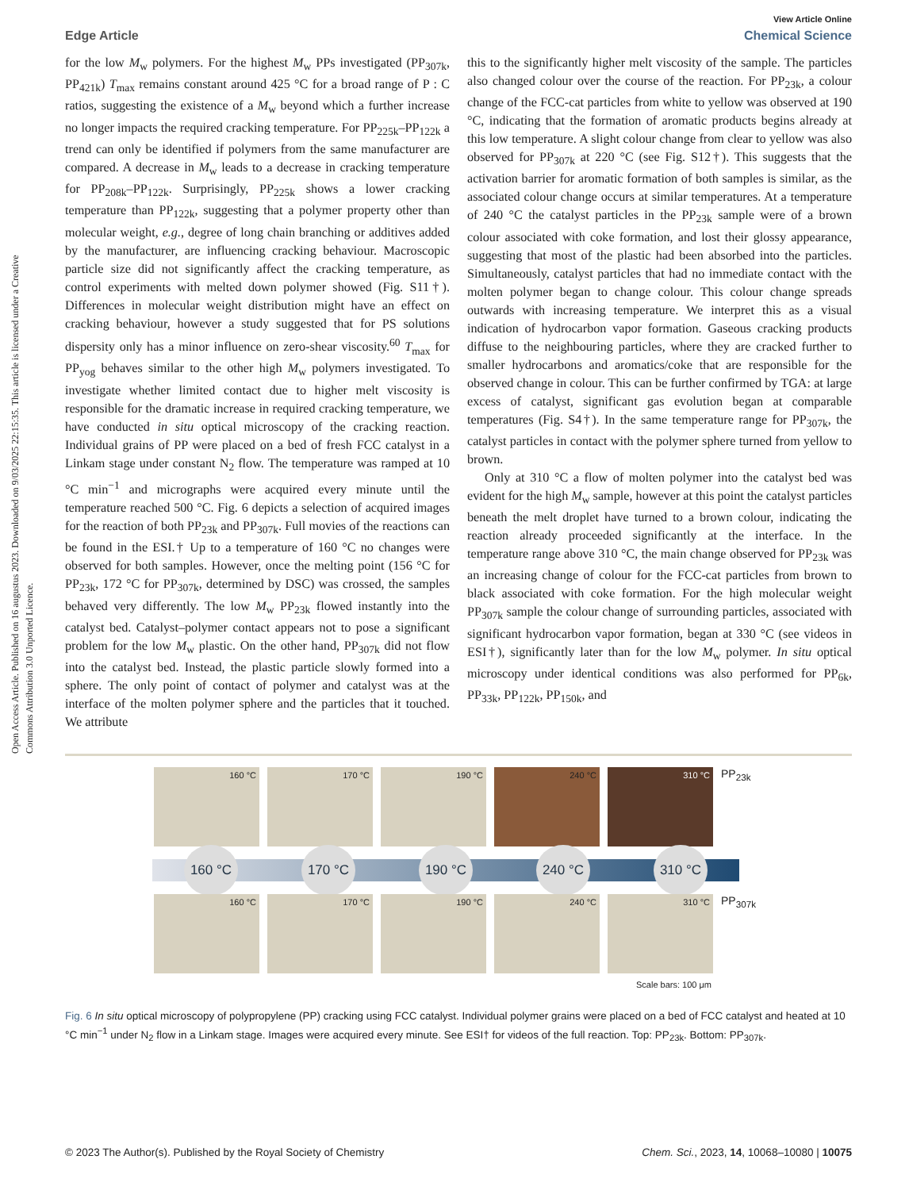View Article Online
Edge Article Chemical Science
Open Access Article. Published on 16 augustus 2023. Downloaded on 9/03/2025 22:15:35. This article is licensed under a Creative Commons Attribution 3.0 Unported Licence.
for the low M<sub>w</sub> polymers. For the highest M<sub>w</sub> PPs investigated (PP<sub>307k</sub>, PP<sub>421k</sub>) T<sub>max</sub> remains constant around 425 °C for a broad range of P : C ratios, suggesting the existence of a M<sub>w</sub> beyond which a further increase no longer impacts the required cracking temperature. For PP<sub>225k</sub>–PP<sub>122k</sub> a trend can only be identified if polymers from the same manufacturer are compared. A decrease in M<sub>w</sub> leads to a decrease in cracking temperature for PP<sub>208k</sub>–PP<sub>122k</sub>. Surprisingly, PP<sub>225k</sub> shows a lower cracking temperature than PP<sub>122k</sub>, suggesting that a polymer property other than molecular weight, e.g., degree of long chain branching or additives added by the manufacturer, are influencing cracking behaviour. Macroscopic particle size did not significantly affect the cracking temperature, as control experiments with melted down polymer showed (Fig. S11†). Differences in molecular weight distribution might have an effect on cracking behaviour, however a study suggested that for PS solutions dispersity only has a minor influence on zero-shear viscosity.<sup>60</sup> T<sub>max</sub> for PP<sub>yog</sub> behaves similar to the other high M<sub>w</sub> polymers investigated. To investigate whether limited contact due to higher melt viscosity is responsible for the dramatic increase in required cracking temperature, we have conducted in situ optical microscopy of the cracking reaction. Individual grains of PP were placed on a bed of fresh FCC catalyst in a Linkam stage under constant N<sub>2</sub> flow. The temperature was ramped at 10 °C min<sup>−1</sup> and micrographs were acquired every minute until the temperature reached 500 °C. Fig. 6 depicts a selection of acquired images for the reaction of both PP<sub>23k</sub> and PP<sub>307k</sub>. Full movies of the reactions can be found in the ESI.† Up to a temperature of 160 °C no changes were observed for both samples. However, once the melting point (156 °C for PP<sub>23k</sub>, 172 °C for PP<sub>307k</sub>, determined by DSC) was crossed, the samples behaved very differently. The low M<sub>w</sub> PP<sub>23k</sub> flowed instantly into the catalyst bed. Catalyst–polymer contact appears not to pose a significant problem for the low M<sub>w</sub> plastic. On the other hand, PP<sub>307k</sub> did not flow into the catalyst bed. Instead, the plastic particle slowly formed into a sphere. The only point of contact of polymer and catalyst was at the interface of the molten polymer sphere and the particles that it touched. We attribute
this to the significantly higher melt viscosity of the sample. The particles also changed colour over the course of the reaction. For PP<sub>23k</sub>, a colour change of the FCC-cat particles from white to yellow was observed at 190 °C, indicating that the formation of aromatic products begins already at this low temperature. A slight colour change from clear to yellow was also observed for PP<sub>307k</sub> at 220 °C (see Fig. S12†). This suggests that the activation barrier for aromatic formation of both samples is similar, as the associated colour change occurs at similar temperatures. At a temperature of 240 °C the catalyst particles in the PP<sub>23k</sub> sample were of a brown colour associated with coke formation, and lost their glossy appearance, suggesting that most of the plastic had been absorbed into the particles. Simultaneously, catalyst particles that had no immediate contact with the molten polymer began to change colour. This colour change spreads outwards with increasing temperature. We interpret this as a visual indication of hydrocarbon vapor formation. Gaseous cracking products diffuse to the neighbouring particles, where they are cracked further to smaller hydrocarbons and aromatics/coke that are responsible for the observed change in colour. This can be further confirmed by TGA: at large excess of catalyst, significant gas evolution began at comparable temperatures (Fig. S4†). In the same temperature range for PP<sub>307k</sub>, the catalyst particles in contact with the polymer sphere turned from yellow to brown.
Only at 310 °C a flow of molten polymer into the catalyst bed was evident for the high M<sub>w</sub> sample, however at this point the catalyst particles beneath the melt droplet have turned to a brown colour, indicating the reaction already proceeded significantly at the interface. In the temperature range above 310 °C, the main change observed for PP<sub>23k</sub> was an increasing change of colour for the FCC-cat particles from brown to black associated with coke formation. For the high molecular weight PP<sub>307k</sub> sample the colour change of surrounding particles, associated with significant hydrocarbon vapor formation, began at 330 °C (see videos in ESI†), significantly later than for the low M<sub>w</sub> polymer. In situ optical microscopy under identical conditions was also performed for PP<sub>6k</sub>, PP<sub>33k</sub>, PP<sub>122k</sub>, PP<sub>150k</sub>, and
160 °C 170 °C 190 °C 240 °C 310 °C
PP<sub>23k</sub>
160 °C 170 °C 190 °C 240 °C 310 °C
160 °C 170 °C 190 °C 240 °C 310 °C
PP<sub>307k</sub>
Scale bars: 100 μm
Fig. 6 In situ optical microscopy of polypropylene (PP) cracking using FCC catalyst. Individual polymer grains were placed on a bed of FCC catalyst and heated at 10 °C min<sup>−1</sup> under N<sub>2</sub> flow in a Linkam stage. Images were acquired every minute. See ESI† for videos of the full reaction. Top: PP<sub>23k</sub>. Bottom: PP<sub>307k</sub>.
© 2023 The Author(s). Published by the Royal Society of Chemistry Chem. Sci., 2023, 14, 10068–10080 | 10075